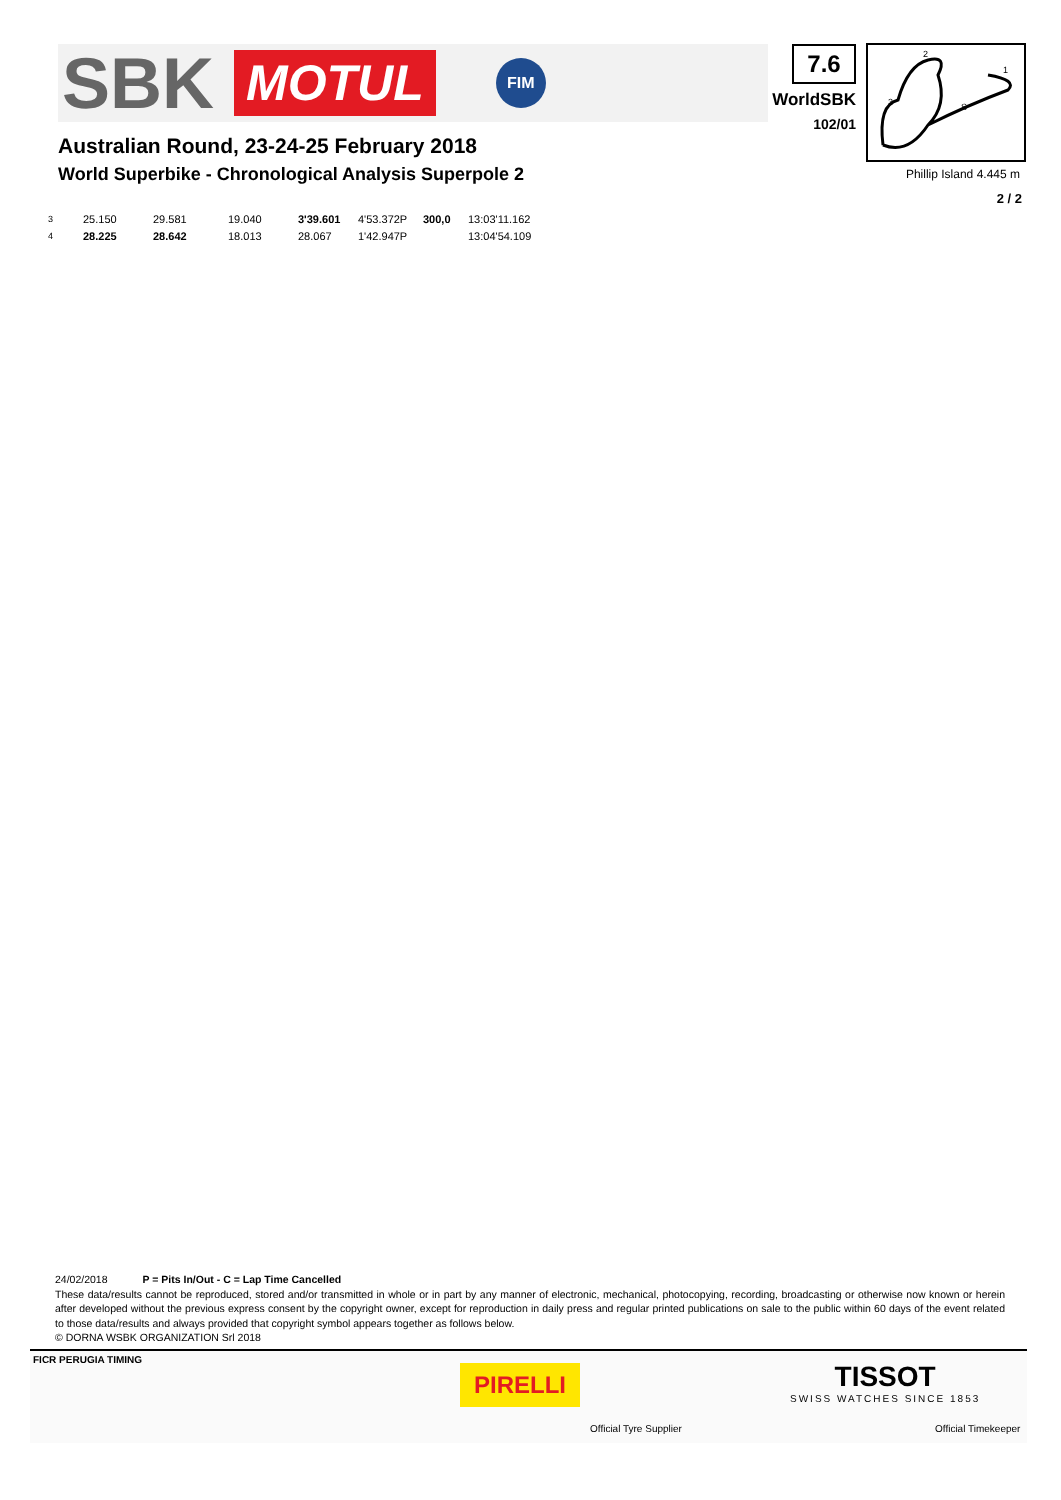SBK MOTUL FIM
Australian Round, 23-24-25 February 2018
World Superbike - Chronological Analysis Superpole 2
7.6
WorldSBK
102/01
2
1
3
S
Phillip Island 4.445 m
2 / 2
| 3 | 25.150 | 29.581 | 19.040 | 3'39.601 | 4'53.372P | 300,0 | 13:03'11.162 |
| 4 | 28.225 | 28.642 | 18.013 | 28.067 | 1'42.947P | | 13:04'54.109 |
24/02/2018 P = Pits In/Out - C = Lap Time Cancelled
These data/results cannot be reproduced, stored and/or transmitted in whole or in part by any manner of electronic, mechanical, photocopying, recording, broadcasting or otherwise now known or herein after developed without the previous express consent by the copyright owner, except for reproduction in daily press and regular printed publications on sale to the public within 60 days of the event related to those data/results and always provided that copyright symbol appears together as follows below.
© DORNA WSBK ORGANIZATION Srl 2018
FICR PERUGIA TIMING
PIRELLI
Official Tyre Supplier
TISSOT
SWISS WATCHES SINCE 1853
Official Timekeeper